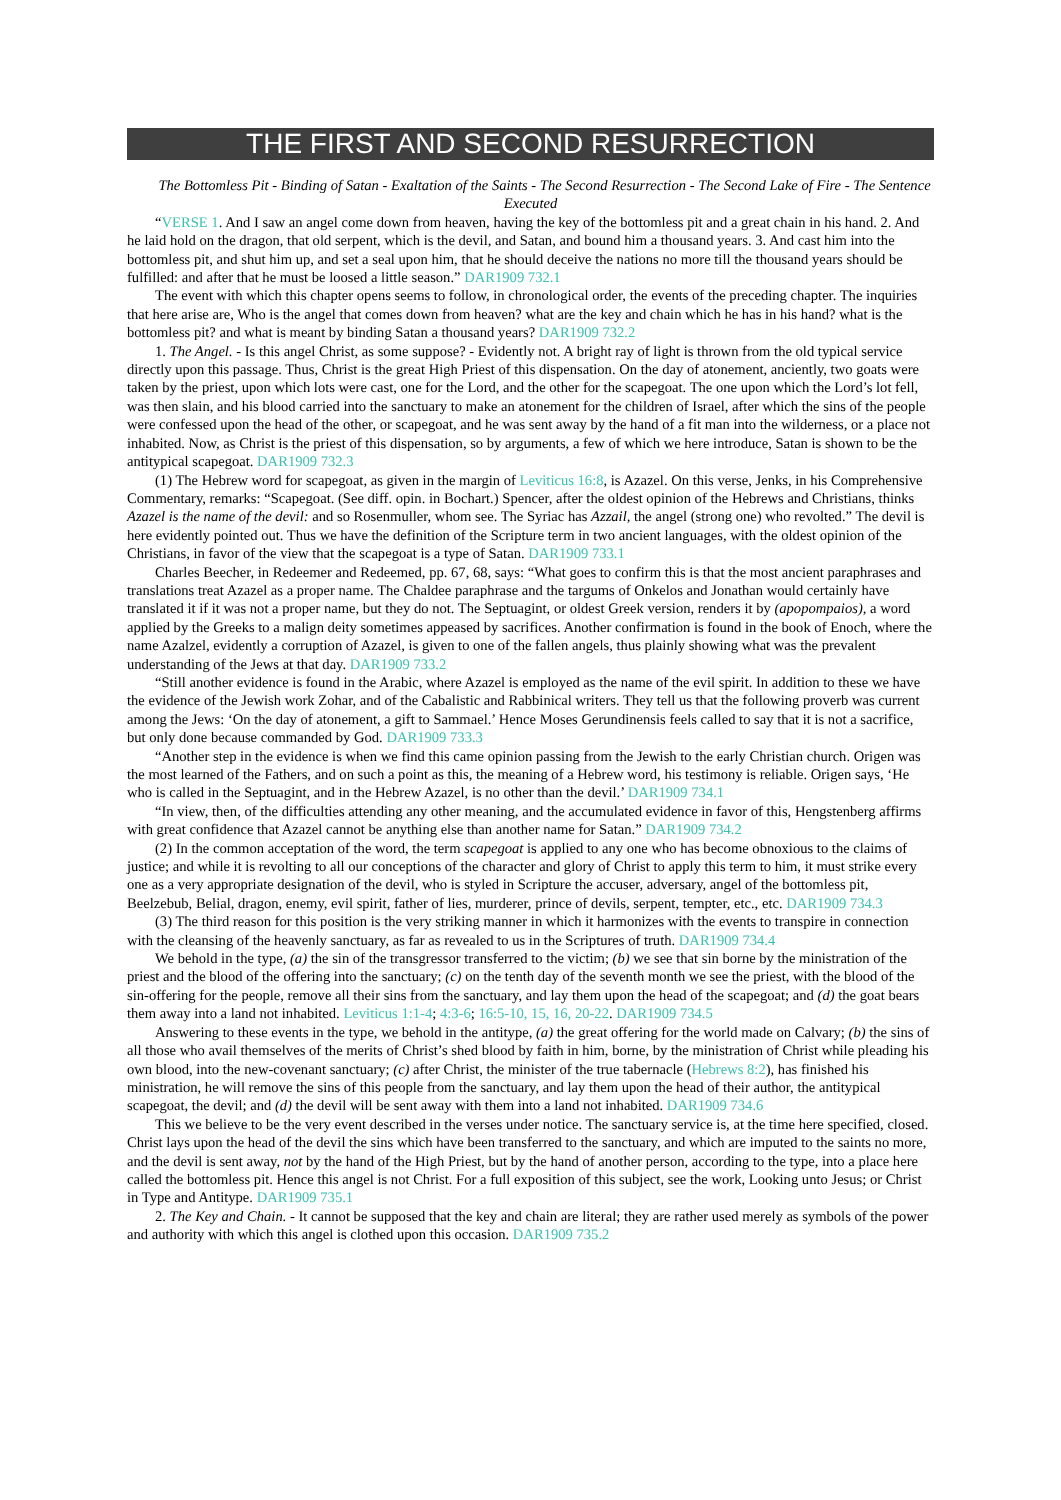THE FIRST AND SECOND RESURRECTION
The Bottomless Pit - Binding of Satan - Exaltation of the Saints - The Second Resurrection - The Second Lake of Fire - The Sentence Executed
“VERSE 1. And I saw an angel come down from heaven, having the key of the bottomless pit and a great chain in his hand. 2. And he laid hold on the dragon, that old serpent, which is the devil, and Satan, and bound him a thousand years. 3. And cast him into the bottomless pit, and shut him up, and set a seal upon him, that he should deceive the nations no more till the thousand years should be fulfilled: and after that he must be loosed a little season.” DAR1909 732.1
The event with which this chapter opens seems to follow, in chronological order, the events of the preceding chapter. The inquiries that here arise are, Who is the angel that comes down from heaven? what are the key and chain which he has in his hand? what is the bottomless pit? and what is meant by binding Satan a thousand years? DAR1909 732.2
1. The Angel. - Is this angel Christ, as some suppose? - Evidently not. A bright ray of light is thrown from the old typical service directly upon this passage. Thus, Christ is the great High Priest of this dispensation. On the day of atonement, anciently, two goats were taken by the priest, upon which lots were cast, one for the Lord, and the other for the scapegoat. The one upon which the Lord’s lot fell, was then slain, and his blood carried into the sanctuary to make an atonement for the children of Israel, after which the sins of the people were confessed upon the head of the other, or scapegoat, and he was sent away by the hand of a fit man into the wilderness, or a place not inhabited. Now, as Christ is the priest of this dispensation, so by arguments, a few of which we here introduce, Satan is shown to be the antitypical scapegoat. DAR1909 732.3
(1) The Hebrew word for scapegoat, as given in the margin of Leviticus 16:8, is Azazel. On this verse, Jenks, in his Comprehensive Commentary, remarks: “Scapegoat. (See diff. opin. in Bochart.) Spencer, after the oldest opinion of the Hebrews and Christians, thinks Azazel is the name of the devil: and so Rosenmuller, whom see. The Syriac has Azzail, the angel (strong one) who revolted.” The devil is here evidently pointed out. Thus we have the definition of the Scripture term in two ancient languages, with the oldest opinion of the Christians, in favor of the view that the scapegoat is a type of Satan. DAR1909 733.1
Charles Beecher, in Redeemer and Redeemed, pp. 67, 68, says: “What goes to confirm this is that the most ancient paraphrases and translations treat Azazel as a proper name. The Chaldee paraphrase and the targums of Onkelos and Jonathan would certainly have translated it if it was not a proper name, but they do not. The Septuagint, or oldest Greek version, renders it by (apopompaios), a word applied by the Greeks to a malign deity sometimes appeased by sacrifices. Another confirmation is found in the book of Enoch, where the name Azalzel, evidently a corruption of Azazel, is given to one of the fallen angels, thus plainly showing what was the prevalent understanding of the Jews at that day. DAR1909 733.2
“Still another evidence is found in the Arabic, where Azazel is employed as the name of the evil spirit. In addition to these we have the evidence of the Jewish work Zohar, and of the Cabalistic and Rabbinical writers. They tell us that the following proverb was current among the Jews: ‘On the day of atonement, a gift to Sammael.’ Hence Moses Gerundinensis feels called to say that it is not a sacrifice, but only done because commanded by God. DAR1909 733.3
“Another step in the evidence is when we find this came opinion passing from the Jewish to the early Christian church. Origen was the most learned of the Fathers, and on such a point as this, the meaning of a Hebrew word, his testimony is reliable. Origen says, ‘He who is called in the Septuagint, and in the Hebrew Azazel, is no other than the devil.’ DAR1909 734.1
“In view, then, of the difficulties attending any other meaning, and the accumulated evidence in favor of this, Hengstenberg affirms with great confidence that Azazel cannot be anything else than another name for Satan.” DAR1909 734.2
(2) In the common acceptation of the word, the term scapegoat is applied to any one who has become obnoxious to the claims of justice; and while it is revolting to all our conceptions of the character and glory of Christ to apply this term to him, it must strike every one as a very appropriate designation of the devil, who is styled in Scripture the accuser, adversary, angel of the bottomless pit, Beelzebub, Belial, dragon, enemy, evil spirit, father of lies, murderer, prince of devils, serpent, tempter, etc., etc. DAR1909 734.3
(3) The third reason for this position is the very striking manner in which it harmonizes with the events to transpire in connection with the cleansing of the heavenly sanctuary, as far as revealed to us in the Scriptures of truth. DAR1909 734.4
We behold in the type, (a) the sin of the transgressor transferred to the victim; (b) we see that sin borne by the ministration of the priest and the blood of the offering into the sanctuary; (c) on the tenth day of the seventh month we see the priest, with the blood of the sin-offering for the people, remove all their sins from the sanctuary, and lay them upon the head of the scapegoat; and (d) the goat bears them away into a land not inhabited. Leviticus 1:1-4; 4:3-6; 16:5-10, 15, 16, 20-22. DAR1909 734.5
Answering to these events in the type, we behold in the antitype, (a) the great offering for the world made on Calvary; (b) the sins of all those who avail themselves of the merits of Christ’s shed blood by faith in him, borne, by the ministration of Christ while pleading his own blood, into the new-covenant sanctuary; (c) after Christ, the minister of the true tabernacle (Hebrews 8:2), has finished his ministration, he will remove the sins of this people from the sanctuary, and lay them upon the head of their author, the antitypical scapegoat, the devil; and (d) the devil will be sent away with them into a land not inhabited. DAR1909 734.6
This we believe to be the very event described in the verses under notice. The sanctuary service is, at the time here specified, closed. Christ lays upon the head of the devil the sins which have been transferred to the sanctuary, and which are imputed to the saints no more, and the devil is sent away, not by the hand of the High Priest, but by the hand of another person, according to the type, into a place here called the bottomless pit. Hence this angel is not Christ. For a full exposition of this subject, see the work, Looking unto Jesus; or Christ in Type and Antitype. DAR1909 735.1
2. The Key and Chain. - It cannot be supposed that the key and chain are literal; they are rather used merely as symbols of the power and authority with which this angel is clothed upon this occasion. DAR1909 735.2